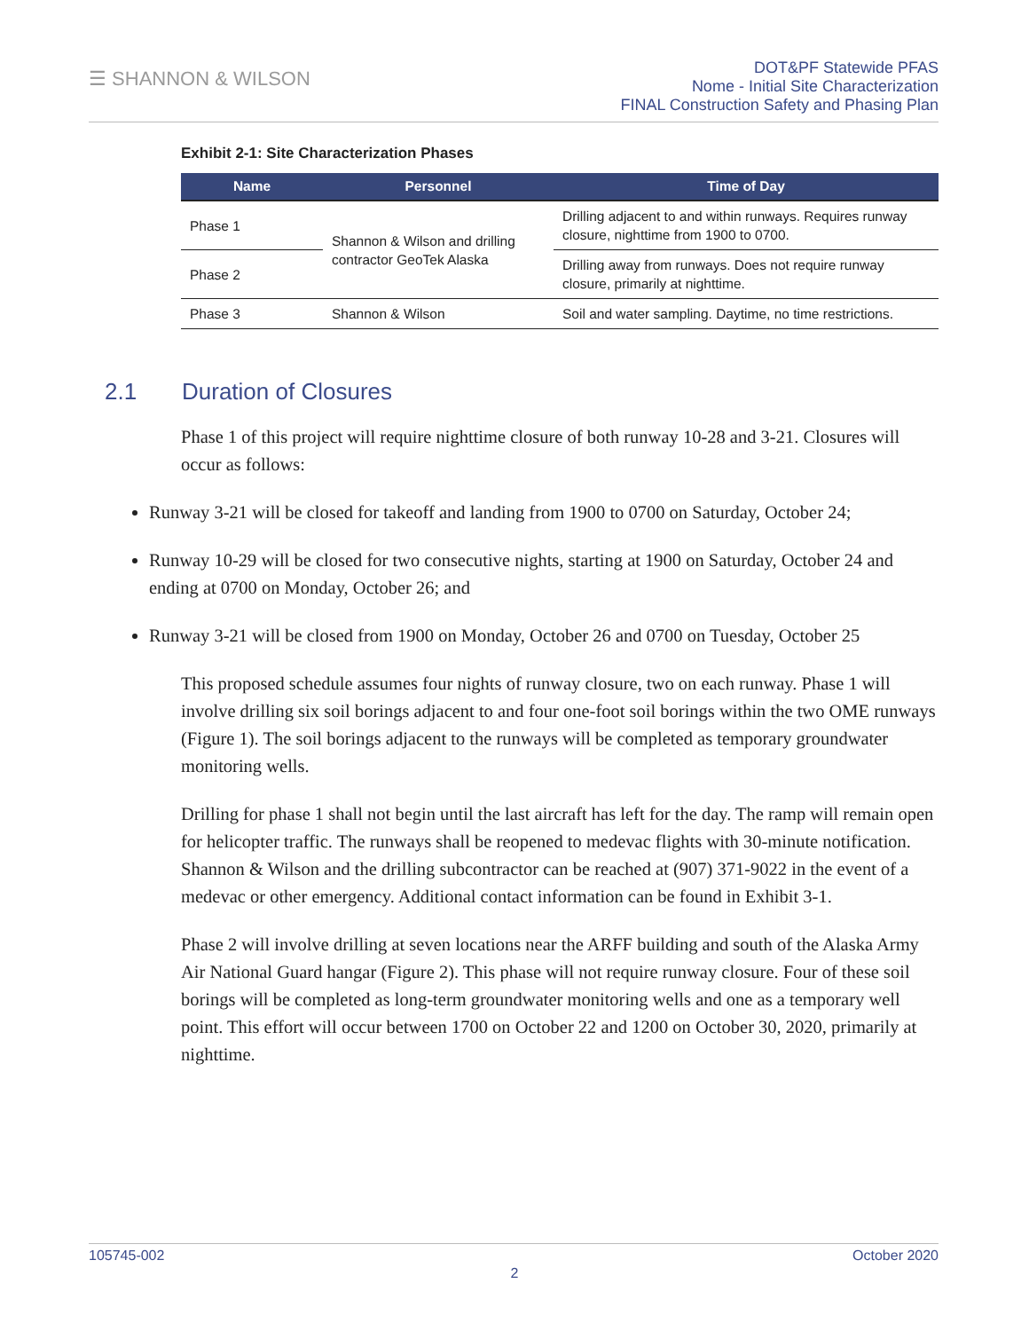☰ SHANNON & WILSON
DOT&PF Statewide PFAS
Nome - Initial Site Characterization
FINAL Construction Safety and Phasing Plan
Exhibit 2-1: Site Characterization Phases
| Name | Personnel | Time of Day |
| --- | --- | --- |
| Phase 1 | Shannon & Wilson and drilling contractor GeoTek Alaska | Drilling adjacent to and within runways. Requires runway closure, nighttime from 1900 to 0700. |
| Phase 2 | | Drilling away from runways. Does not require runway closure, primarily at nighttime. |
| Phase 3 | Shannon & Wilson | Soil and water sampling. Daytime, no time restrictions. |
2.1 Duration of Closures
Phase 1 of this project will require nighttime closure of both runway 10-28 and 3-21. Closures will occur as follows:
Runway 3-21 will be closed for takeoff and landing from 1900 to 0700 on Saturday, October 24;
Runway 10-29 will be closed for two consecutive nights, starting at 1900 on Saturday, October 24 and ending at 0700 on Monday, October 26; and
Runway 3-21 will be closed from 1900 on Monday, October 26 and 0700 on Tuesday, October 25
This proposed schedule assumes four nights of runway closure, two on each runway. Phase 1 will involve drilling six soil borings adjacent to and four one-foot soil borings within the two OME runways (Figure 1). The soil borings adjacent to the runways will be completed as temporary groundwater monitoring wells.
Drilling for phase 1 shall not begin until the last aircraft has left for the day. The ramp will remain open for helicopter traffic. The runways shall be reopened to medevac flights with 30-minute notification. Shannon & Wilson and the drilling subcontractor can be reached at (907) 371-9022 in the event of a medevac or other emergency. Additional contact information can be found in Exhibit 3-1.
Phase 2 will involve drilling at seven locations near the ARFF building and south of the Alaska Army Air National Guard hangar (Figure 2). This phase will not require runway closure. Four of these soil borings will be completed as long-term groundwater monitoring wells and one as a temporary well point. This effort will occur between 1700 on October 22 and 1200 on October 30, 2020, primarily at nighttime.
105745-002 October 2020
2